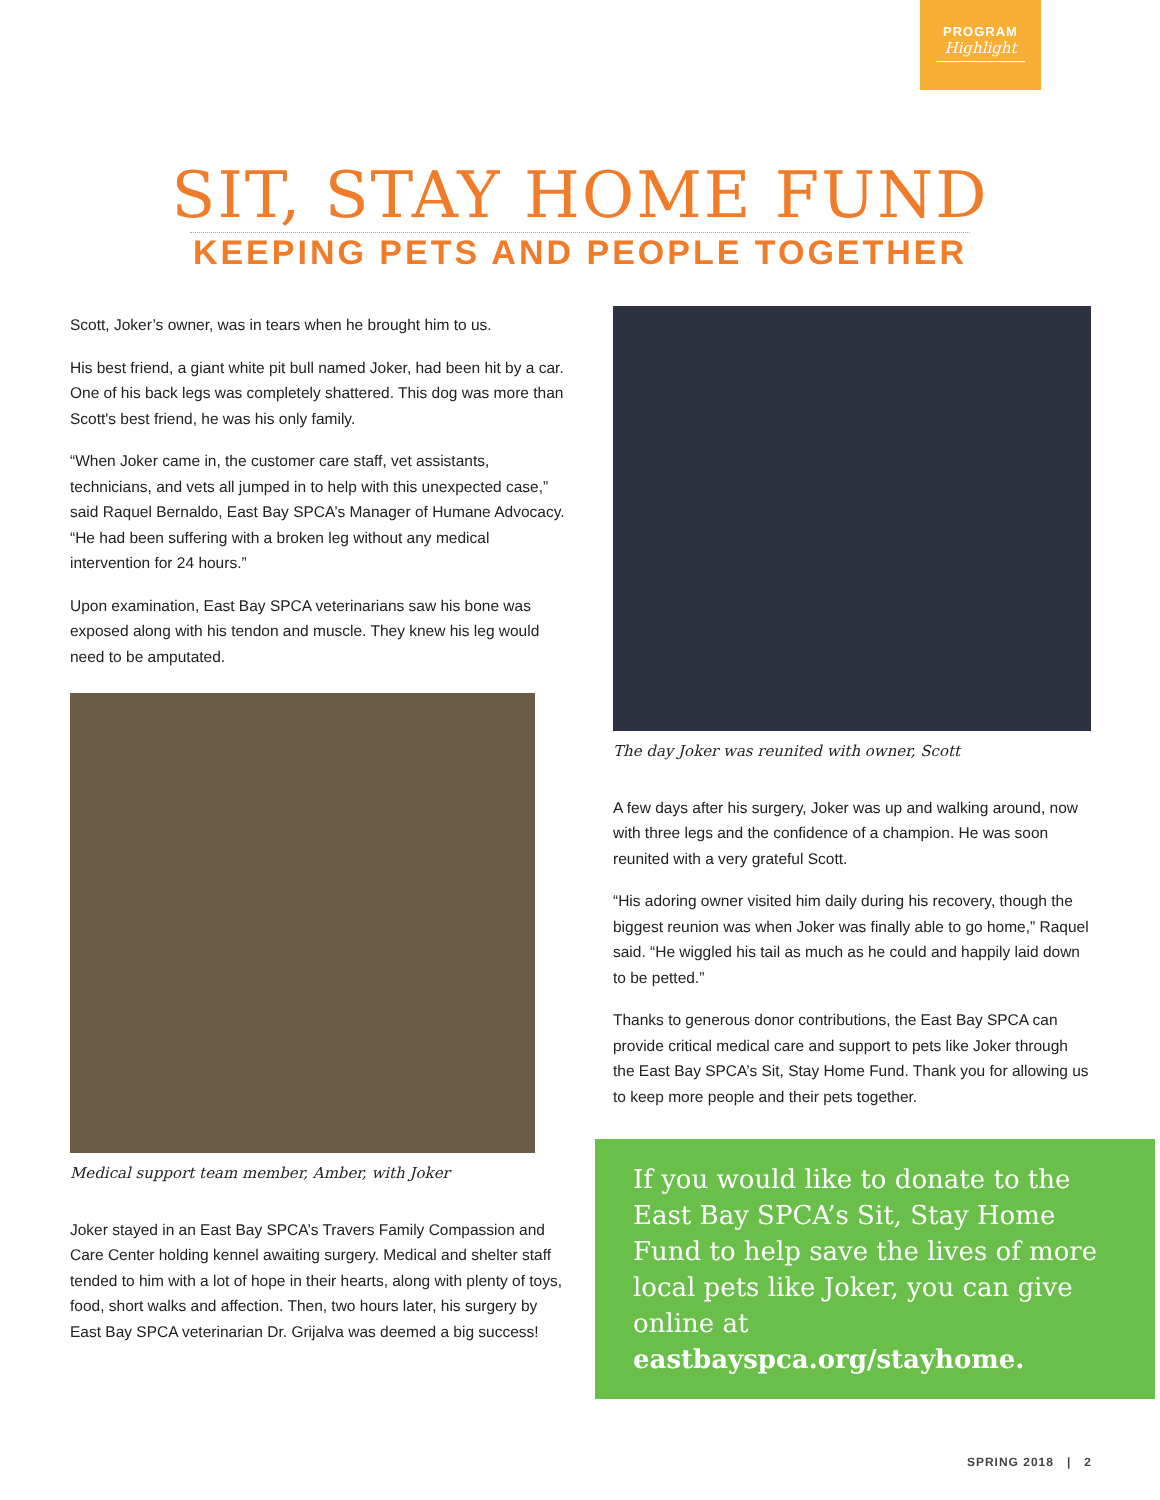PROGRAM
Highlight
SIT, STAY HOME FUND
KEEPING PETS AND PEOPLE TOGETHER
Scott, Joker’s owner, was in tears when he brought him to us.
His best friend, a giant white pit bull named Joker, had been hit by a car. One of his back legs was completely shattered. This dog was more than Scott's best friend, he was his only family.
“When Joker came in, the customer care staff, vet assistants, technicians, and vets all jumped in to help with this unexpected case,” said Raquel Bernaldo, East Bay SPCA’s Manager of Humane Advocacy. “He had been suffering with a broken leg without any medical intervention for 24 hours.”
Upon examination, East Bay SPCA veterinarians saw his bone was exposed along with his tendon and muscle. They knew his leg would need to be amputated.
Medical support team member, Amber, with Joker
Joker stayed in an East Bay SPCA’s Travers Family Compassion and Care Center holding kennel awaiting surgery. Medical and shelter staff tended to him with a lot of hope in their hearts, along with plenty of toys, food, short walks and affection. Then, two hours later, his surgery by East Bay SPCA veterinarian Dr. Grijalva was deemed a big success!
The day Joker was reunited with owner, Scott
A few days after his surgery, Joker was up and walking around, now with three legs and the confidence of a champion. He was soon reunited with a very grateful Scott.
“His adoring owner visited him daily during his recovery, though the biggest reunion was when Joker was finally able to go home,” Raquel said. “He wiggled his tail as much as he could and happily laid down to be petted.”
Thanks to generous donor contributions, the East Bay SPCA can provide critical medical care and support to pets like Joker through the East Bay SPCA’s Sit, Stay Home Fund. Thank you for allowing us to keep more people and their pets together.
If you would like to donate to the East Bay SPCA’s Sit, Stay Home Fund to help save the lives of more local pets like Joker, you can give online at eastbayspca.org/stayhome.
SPRING 2018 | 2